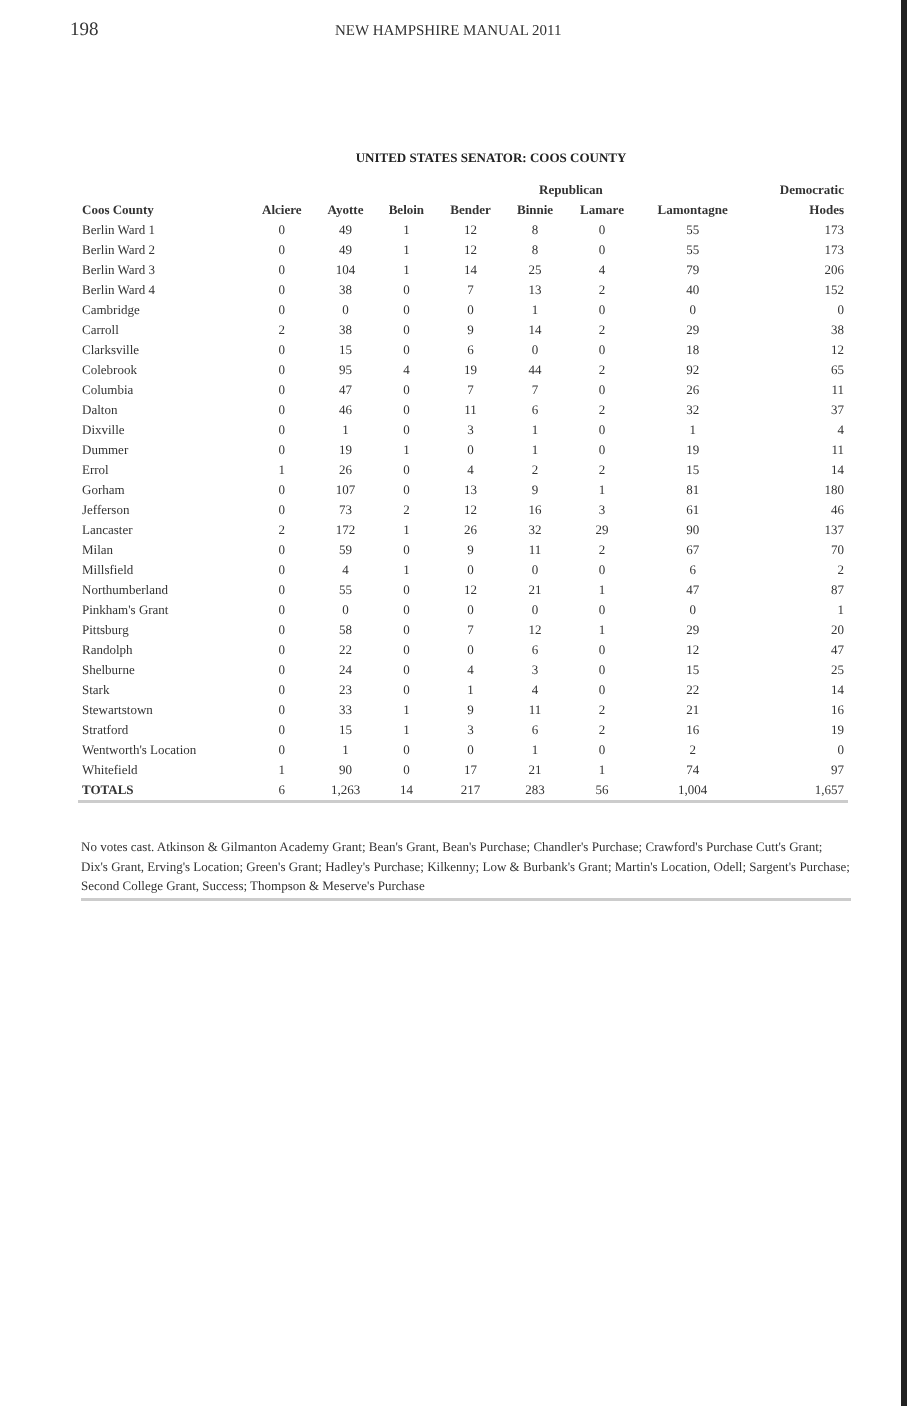198
NEW HAMPSHIRE MANUAL 2011
UNITED STATES SENATOR: COOS COUNTY
| | Republican | | | | | | | Democratic |
| --- | --- | --- | --- | --- | --- | --- | --- | --- |
| Coos County | Alciere | Ayotte | Beloin | Bender | Binnie | Lamare | Lamontagne | Hodes |
| Berlin Ward 1 | 0 | 49 | 1 | 12 | 8 | 0 | 55 | 173 |
| Berlin Ward 2 | 0 | 49 | 1 | 12 | 8 | 0 | 55 | 173 |
| Berlin Ward 3 | 0 | 104 | 1 | 14 | 25 | 4 | 79 | 206 |
| Berlin Ward 4 | 0 | 38 | 0 | 7 | 13 | 2 | 40 | 152 |
| Cambridge | 0 | 0 | 0 | 0 | 1 | 0 | 0 | 0 |
| Carroll | 2 | 38 | 0 | 9 | 14 | 2 | 29 | 38 |
| Clarksville | 0 | 15 | 0 | 6 | 0 | 0 | 18 | 12 |
| Colebrook | 0 | 95 | 4 | 19 | 44 | 2 | 92 | 65 |
| Columbia | 0 | 47 | 0 | 7 | 7 | 0 | 26 | 11 |
| Dalton | 0 | 46 | 0 | 11 | 6 | 2 | 32 | 37 |
| Dixville | 0 | 1 | 0 | 3 | 1 | 0 | 1 | 4 |
| Dummer | 0 | 19 | 1 | 0 | 1 | 0 | 19 | 11 |
| Errol | 1 | 26 | 0 | 4 | 2 | 2 | 15 | 14 |
| Gorham | 0 | 107 | 0 | 13 | 9 | 1 | 81 | 180 |
| Jefferson | 0 | 73 | 2 | 12 | 16 | 3 | 61 | 46 |
| Lancaster | 2 | 172 | 1 | 26 | 32 | 29 | 90 | 137 |
| Milan | 0 | 59 | 0 | 9 | 11 | 2 | 67 | 70 |
| Millsfield | 0 | 4 | 1 | 0 | 0 | 0 | 6 | 2 |
| Northumberland | 0 | 55 | 0 | 12 | 21 | 1 | 47 | 87 |
| Pinkham's Grant | 0 | 0 | 0 | 0 | 0 | 0 | 0 | 1 |
| Pittsburg | 0 | 58 | 0 | 7 | 12 | 1 | 29 | 20 |
| Randolph | 0 | 22 | 0 | 0 | 6 | 0 | 12 | 47 |
| Shelburne | 0 | 24 | 0 | 4 | 3 | 0 | 15 | 25 |
| Stark | 0 | 23 | 0 | 1 | 4 | 0 | 22 | 14 |
| Stewartstown | 0 | 33 | 1 | 9 | 11 | 2 | 21 | 16 |
| Stratford | 0 | 15 | 1 | 3 | 6 | 2 | 16 | 19 |
| Wentworth's Location | 0 | 1 | 0 | 0 | 1 | 0 | 2 | 0 |
| Whitefield | 1 | 90 | 0 | 17 | 21 | 1 | 74 | 97 |
| TOTALS | 6 | 1,263 | 14 | 217 | 283 | 56 | 1,004 | 1,657 |
No votes cast. Atkinson & Gilmanton Academy Grant; Bean's Grant, Bean's Purchase; Chandler's Purchase; Crawford's Purchase Cutt's Grant; Dix's Grant, Erving's Location; Green's Grant; Hadley's Purchase; Kilkenny; Low & Burbank's Grant; Martin's Location, Odell; Sargent's Purchase; Second College Grant, Success; Thompson & Meserve's Purchase